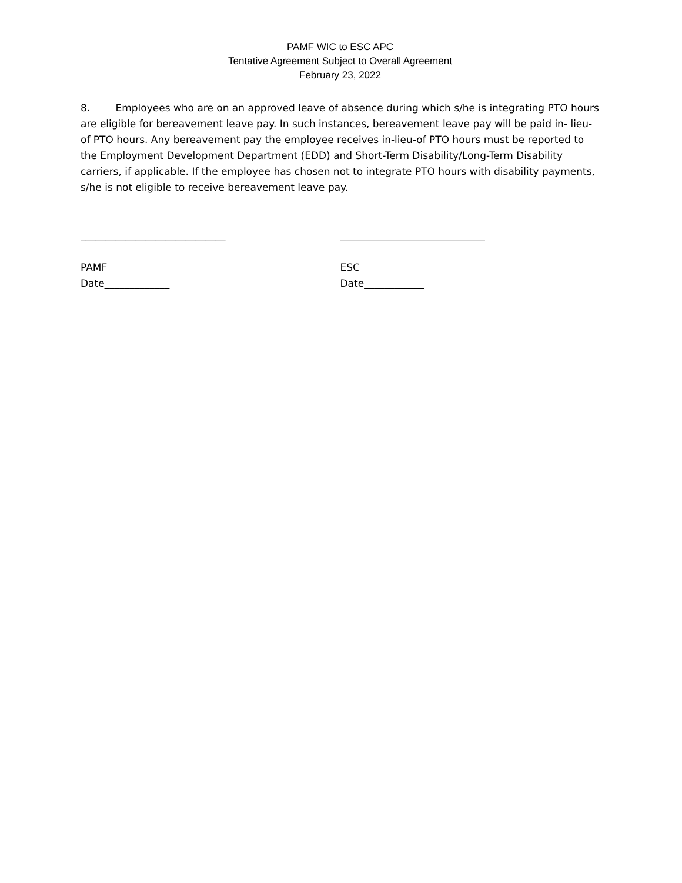PAMF WIC to ESC APC
Tentative Agreement Subject to Overall Agreement
February 23, 2022
8. Employees who are on an approved leave of absence during which s/he is integrating PTO hours are eligible for bereavement leave pay. In such instances, bereavement leave pay will be paid in- lieu-of PTO hours. Any bereavement pay the employee receives in-lieu-of PTO hours must be reported to the Employment Development Department (EDD) and Short-Term Disability/Long-Term Disability carriers, if applicable. If the employee has chosen not to integrate PTO hours with disability payments, s/he is not eligible to receive bereavement leave pay.
_____________________________
PAMF
Date_____________
_____________________________
ESC
Date____________